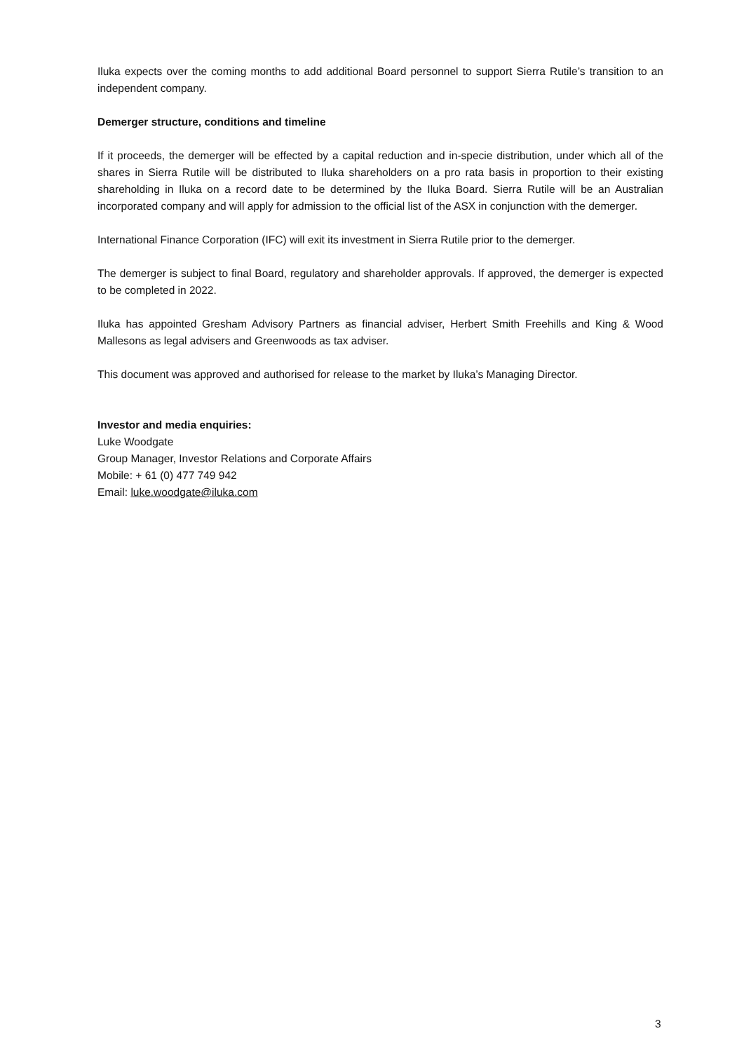Iluka expects over the coming months to add additional Board personnel to support Sierra Rutile’s transition to an independent company.
Demerger structure, conditions and timeline
If it proceeds, the demerger will be effected by a capital reduction and in-specie distribution, under which all of the shares in Sierra Rutile will be distributed to Iluka shareholders on a pro rata basis in proportion to their existing shareholding in Iluka on a record date to be determined by the Iluka Board. Sierra Rutile will be an Australian incorporated company and will apply for admission to the official list of the ASX in conjunction with the demerger.
International Finance Corporation (IFC) will exit its investment in Sierra Rutile prior to the demerger.
The demerger is subject to final Board, regulatory and shareholder approvals. If approved, the demerger is expected to be completed in 2022.
Iluka has appointed Gresham Advisory Partners as financial adviser, Herbert Smith Freehills and King & Wood Mallesons as legal advisers and Greenwoods as tax adviser.
This document was approved and authorised for release to the market by Iluka’s Managing Director.
Investor and media enquiries:
Luke Woodgate
Group Manager, Investor Relations and Corporate Affairs
Mobile: + 61 (0) 477 749 942
Email: luke.woodgate@iluka.com
3